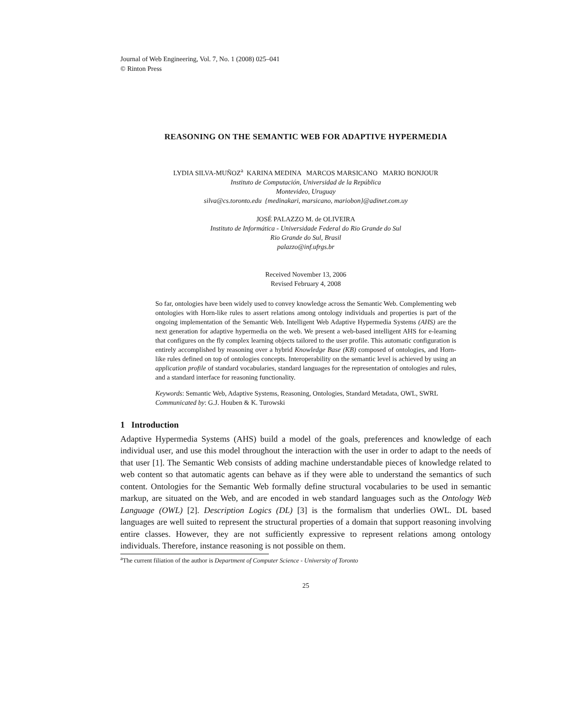Journal of Web Engineering, Vol. 7, No. 1 (2008) 025–041
© Rinton Press
REASONING ON THE SEMANTIC WEB FOR ADAPTIVE HYPERMEDIA
LYDIA SILVA-MUÑOZ<sup>a</sup> KARINA MEDINA MARCOS MARSICANO MARIO BONJOUR
Instituto de Computación, Universidad de la República
Montevideo, Uruguay
silva@cs.toronto.edu {medinakari, marsicano, mariobon}@adinet.com.uy
JOSÉ PALAZZO M. de OLIVEIRA
Instituto de Informática - Universidade Federal do Rio Grande do Sul
Rio Grande do Sul, Brasil
palazzo@inf.ufrgs.br
Received November 13, 2006
Revised February 4, 2008
So far, ontologies have been widely used to convey knowledge across the Semantic Web. Complementing web ontologies with Horn-like rules to assert relations among ontology individuals and properties is part of the ongoing implementation of the Semantic Web. Intelligent Web Adaptive Hypermedia Systems (AHS) are the next generation for adaptive hypermedia on the web. We present a web-based intelligent AHS for e-learning that configures on the fly complex learning objects tailored to the user profile. This automatic configuration is entirely accomplished by reasoning over a hybrid Knowledge Base (KB) composed of ontologies, and Horn-like rules defined on top of ontologies concepts. Interoperability on the semantic level is achieved by using an application profile of standard vocabularies, standard languages for the representation of ontologies and rules, and a standard interface for reasoning functionality.
Keywords: Semantic Web, Adaptive Systems, Reasoning, Ontologies, Standard Metadata, OWL, SWRL
Communicated by: G.J. Houben & K. Turowski
1 Introduction
Adaptive Hypermedia Systems (AHS) build a model of the goals, preferences and knowledge of each individual user, and use this model throughout the interaction with the user in order to adapt to the needs of that user [1]. The Semantic Web consists of adding machine understandable pieces of knowledge related to web content so that automatic agents can behave as if they were able to understand the semantics of such content. Ontologies for the Semantic Web formally define structural vocabularies to be used in semantic markup, are situated on the Web, and are encoded in web standard languages such as the Ontology Web Language (OWL) [2]. Description Logics (DL) [3] is the formalism that underlies OWL. DL based languages are well suited to represent the structural properties of a domain that support reasoning involving entire classes. However, they are not sufficiently expressive to represent relations among ontology individuals. Therefore, instance reasoning is not possible on them.
<sup>a</sup> The current filiation of the author is Department of Computer Science - University of Toronto
25